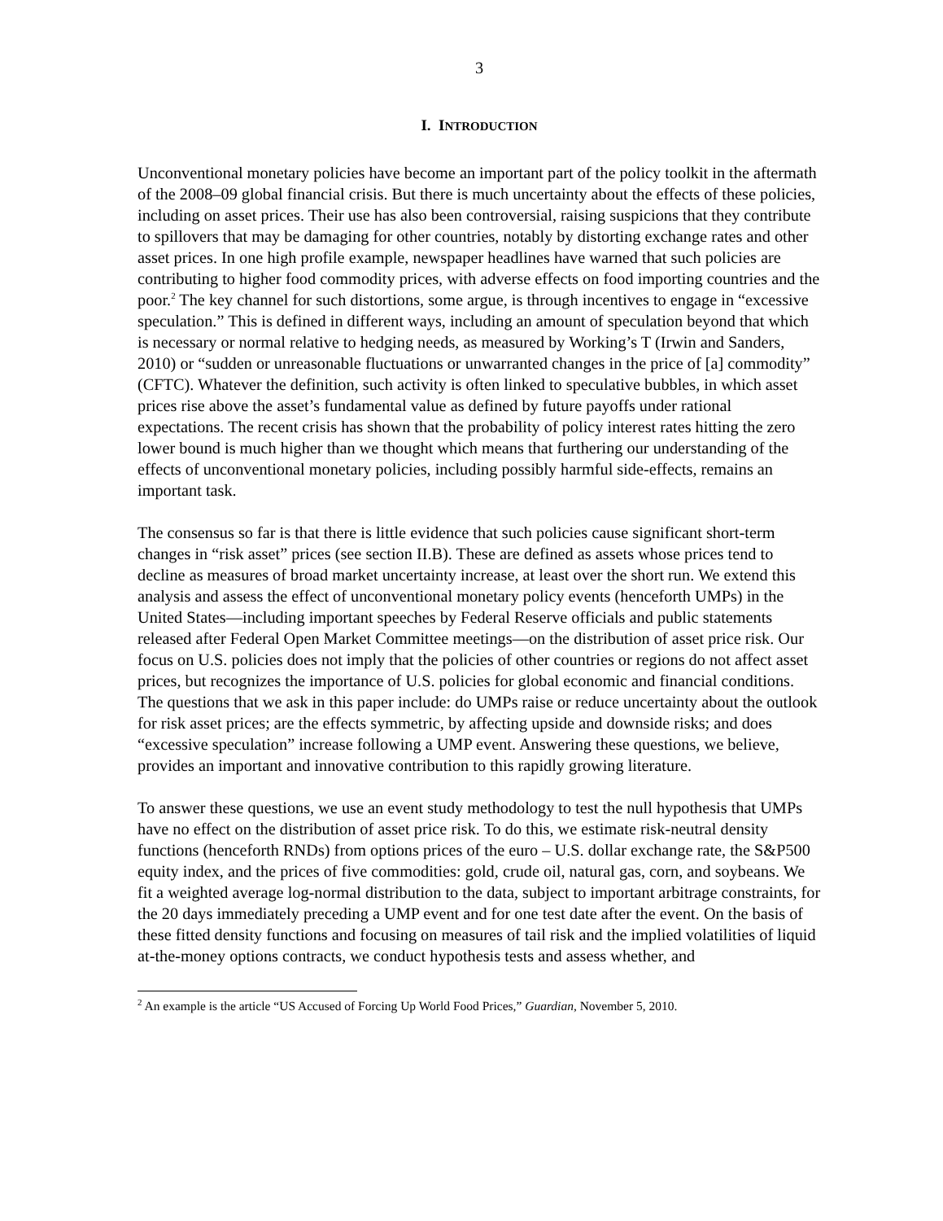3
I. INTRODUCTION
Unconventional monetary policies have become an important part of the policy toolkit in the aftermath of the 2008–09 global financial crisis. But there is much uncertainty about the effects of these policies, including on asset prices. Their use has also been controversial, raising suspicions that they contribute to spillovers that may be damaging for other countries, notably by distorting exchange rates and other asset prices. In one high profile example, newspaper headlines have warned that such policies are contributing to higher food commodity prices, with adverse effects on food importing countries and the poor.<sup>2</sup> The key channel for such distortions, some argue, is through incentives to engage in “excessive speculation.” This is defined in different ways, including an amount of speculation beyond that which is necessary or normal relative to hedging needs, as measured by Working’s T (Irwin and Sanders, 2010) or “sudden or unreasonable fluctuations or unwarranted changes in the price of [a] commodity” (CFTC). Whatever the definition, such activity is often linked to speculative bubbles, in which asset prices rise above the asset’s fundamental value as defined by future payoffs under rational expectations. The recent crisis has shown that the probability of policy interest rates hitting the zero lower bound is much higher than we thought which means that furthering our understanding of the effects of unconventional monetary policies, including possibly harmful side-effects, remains an important task.
The consensus so far is that there is little evidence that such policies cause significant short-term changes in “risk asset” prices (see section II.B). These are defined as assets whose prices tend to decline as measures of broad market uncertainty increase, at least over the short run. We extend this analysis and assess the effect of unconventional monetary policy events (henceforth UMPs) in the United States—including important speeches by Federal Reserve officials and public statements released after Federal Open Market Committee meetings—on the distribution of asset price risk. Our focus on U.S. policies does not imply that the policies of other countries or regions do not affect asset prices, but recognizes the importance of U.S. policies for global economic and financial conditions. The questions that we ask in this paper include: do UMPs raise or reduce uncertainty about the outlook for risk asset prices; are the effects symmetric, by affecting upside and downside risks; and does “excessive speculation” increase following a UMP event. Answering these questions, we believe, provides an important and innovative contribution to this rapidly growing literature.
To answer these questions, we use an event study methodology to test the null hypothesis that UMPs have no effect on the distribution of asset price risk. To do this, we estimate risk-neutral density functions (henceforth RNDs) from options prices of the euro – U.S. dollar exchange rate, the S&P500 equity index, and the prices of five commodities: gold, crude oil, natural gas, corn, and soybeans. We fit a weighted average log-normal distribution to the data, subject to important arbitrage constraints, for the 20 days immediately preceding a UMP event and for one test date after the event. On the basis of these fitted density functions and focusing on measures of tail risk and the implied volatilities of liquid at-the-money options contracts, we conduct hypothesis tests and assess whether, and
<sup>2</sup> An example is the article “US Accused of Forcing Up World Food Prices,” Guardian, November 5, 2010.